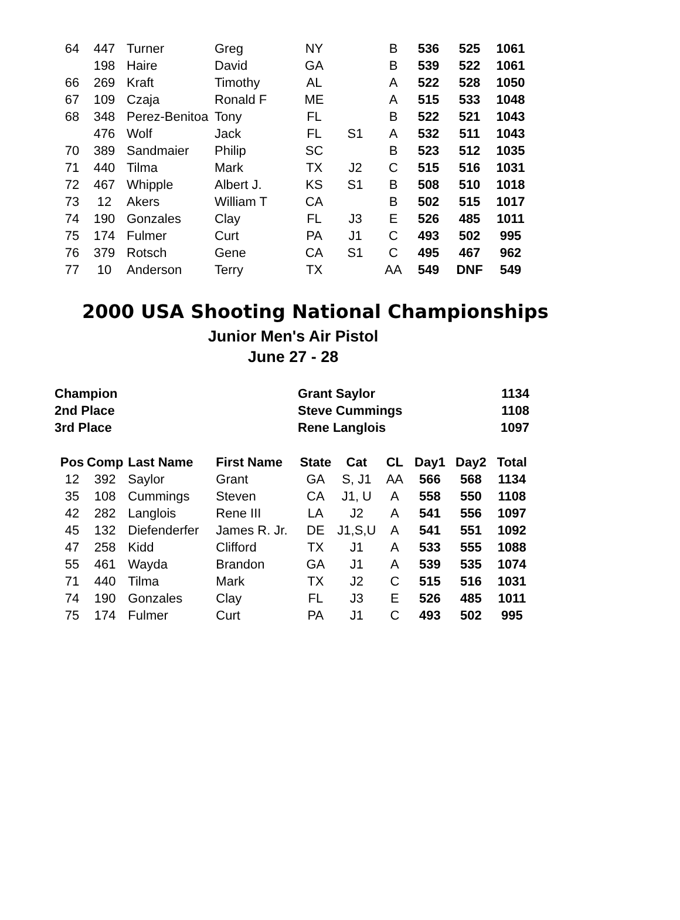| 64 | 447 | Turner | Greg | NY | | B | 536 | 525 | 1061 |
| | 198 | Haire | David | GA | | B | 539 | 522 | 1061 |
| 66 | 269 | Kraft | Timothy | AL | | A | 522 | 528 | 1050 |
| 67 | 109 | Czaja | Ronald F | ME | | A | 515 | 533 | 1048 |
| 68 | 348 | Perez-Benitoa | Tony | FL | | B | 522 | 521 | 1043 |
| | 476 | Wolf | Jack | FL | S1 | A | 532 | 511 | 1043 |
| 70 | 389 | Sandmaier | Philip | SC | | B | 523 | 512 | 1035 |
| 71 | 440 | Tilma | Mark | TX | J2 | C | 515 | 516 | 1031 |
| 72 | 467 | Whipple | Albert J. | KS | S1 | B | 508 | 510 | 1018 |
| 73 | 12 | Akers | William T | CA | | B | 502 | 515 | 1017 |
| 74 | 190 | Gonzales | Clay | FL | J3 | E | 526 | 485 | 1011 |
| 75 | 174 | Fulmer | Curt | PA | J1 | C | 493 | 502 | 995 |
| 76 | 379 | Rotsch | Gene | CA | S1 | C | 495 | 467 | 962 |
| 77 | 10 | Anderson | Terry | TX | | AA | 549 | DNF | 549 |
2000 USA Shooting National Championships
Junior Men's Air Pistol
June 27 - 28
| Champion | Grant Saylor | 1134 |
| 2nd Place | Steve Cummings | 1108 |
| 3rd Place | Rene Langlois | 1097 |
| Pos | Comp | Last Name | First Name | State | Cat | CL | Day1 | Day2 | Total |
| --- | --- | --- | --- | --- | --- | --- | --- | --- | --- |
| 12 | 392 | Saylor | Grant | GA | S, J1 | AA | 566 | 568 | 1134 |
| 35 | 108 | Cummings | Steven | CA | J1, U | A | 558 | 550 | 1108 |
| 42 | 282 | Langlois | Rene III | LA | J2 | A | 541 | 556 | 1097 |
| 45 | 132 | Diefenderfer | James R. Jr. | DE | J1,S,U | A | 541 | 551 | 1092 |
| 47 | 258 | Kidd | Clifford | TX | J1 | A | 533 | 555 | 1088 |
| 55 | 461 | Wayda | Brandon | GA | J1 | A | 539 | 535 | 1074 |
| 71 | 440 | Tilma | Mark | TX | J2 | C | 515 | 516 | 1031 |
| 74 | 190 | Gonzales | Clay | FL | J3 | E | 526 | 485 | 1011 |
| 75 | 174 | Fulmer | Curt | PA | J1 | C | 493 | 502 | 995 |